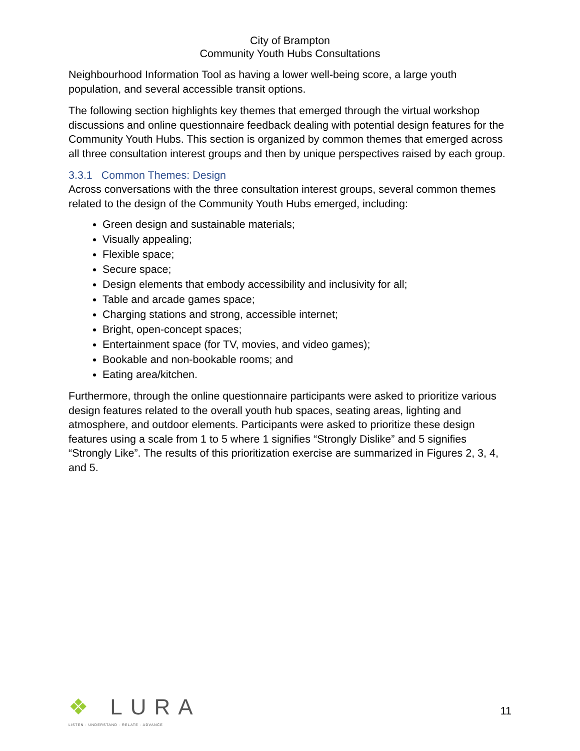City of Brampton
Community Youth Hubs Consultations
Neighbourhood Information Tool as having a lower well-being score, a large youth population, and several accessible transit options.
The following section highlights key themes that emerged through the virtual workshop discussions and online questionnaire feedback dealing with potential design features for the Community Youth Hubs. This section is organized by common themes that emerged across all three consultation interest groups and then by unique perspectives raised by each group.
3.3.1 Common Themes: Design
Across conversations with the three consultation interest groups, several common themes related to the design of the Community Youth Hubs emerged, including:
Green design and sustainable materials;
Visually appealing;
Flexible space;
Secure space;
Design elements that embody accessibility and inclusivity for all;
Table and arcade games space;
Charging stations and strong, accessible internet;
Bright, open-concept spaces;
Entertainment space (for TV, movies, and video games);
Bookable and non-bookable rooms; and
Eating area/kitchen.
Furthermore, through the online questionnaire participants were asked to prioritize various design features related to the overall youth hub spaces, seating areas, lighting and atmosphere, and outdoor elements. Participants were asked to prioritize these design features using a scale from 1 to 5 where 1 signifies “Strongly Dislike” and 5 signifies “Strongly Like”. The results of this prioritization exercise are summarized in Figures 2, 3, 4, and 5.
❖ LURA
LISTEN · UNDERSTAND · RELATE · ADVANCE
11